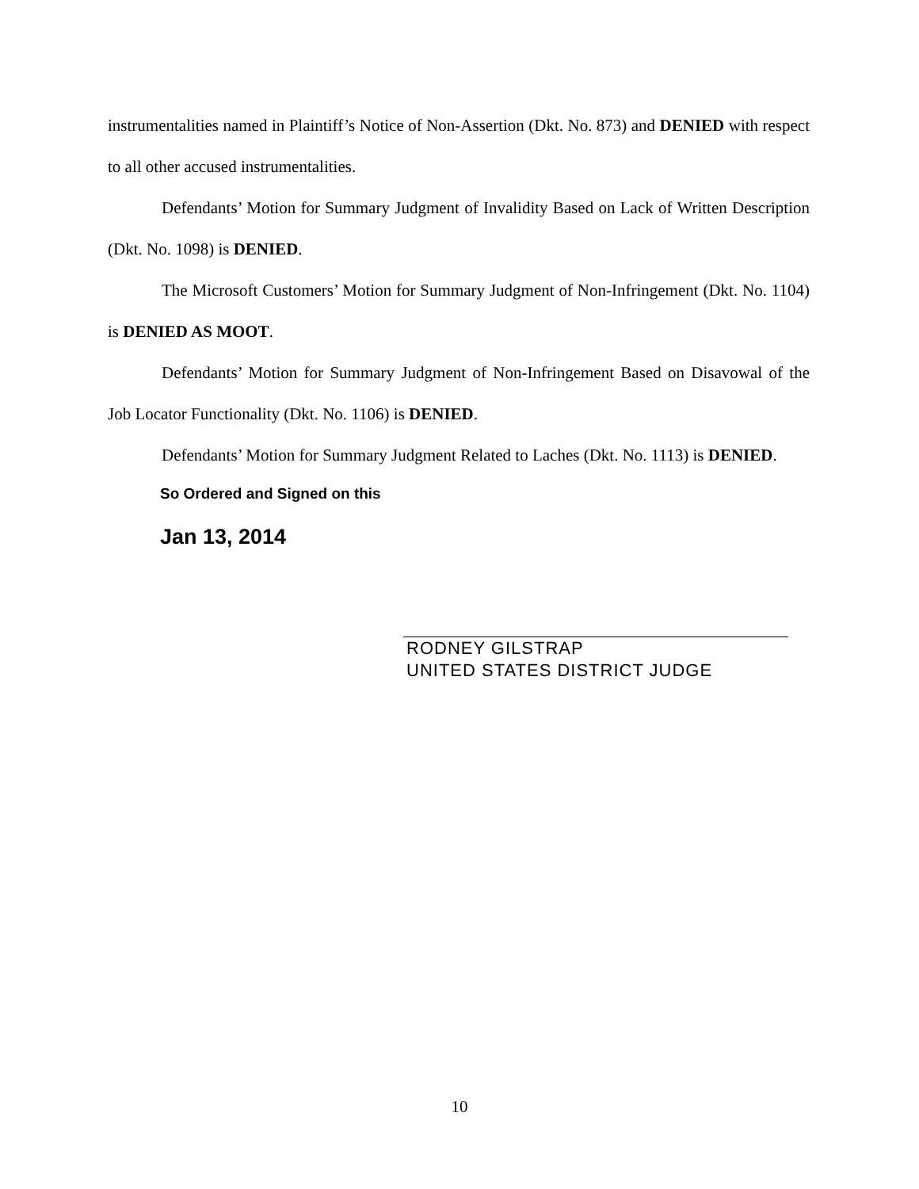instrumentalities named in Plaintiff’s Notice of Non-Assertion (Dkt. No. 873) and DENIED with respect to all other accused instrumentalities.
Defendants’ Motion for Summary Judgment of Invalidity Based on Lack of Written Description (Dkt. No. 1098) is DENIED.
The Microsoft Customers’ Motion for Summary Judgment of Non-Infringement (Dkt. No. 1104) is DENIED AS MOOT.
Defendants’ Motion for Summary Judgment of Non-Infringement Based on Disavowal of the Job Locator Functionality (Dkt. No. 1106) is DENIED.
Defendants’ Motion for Summary Judgment Related to Laches (Dkt. No. 1113) is DENIED.
So Ordered and Signed on this
Jan 13, 2014
RODNEY GILSTRAP
UNITED STATES DISTRICT JUDGE
10